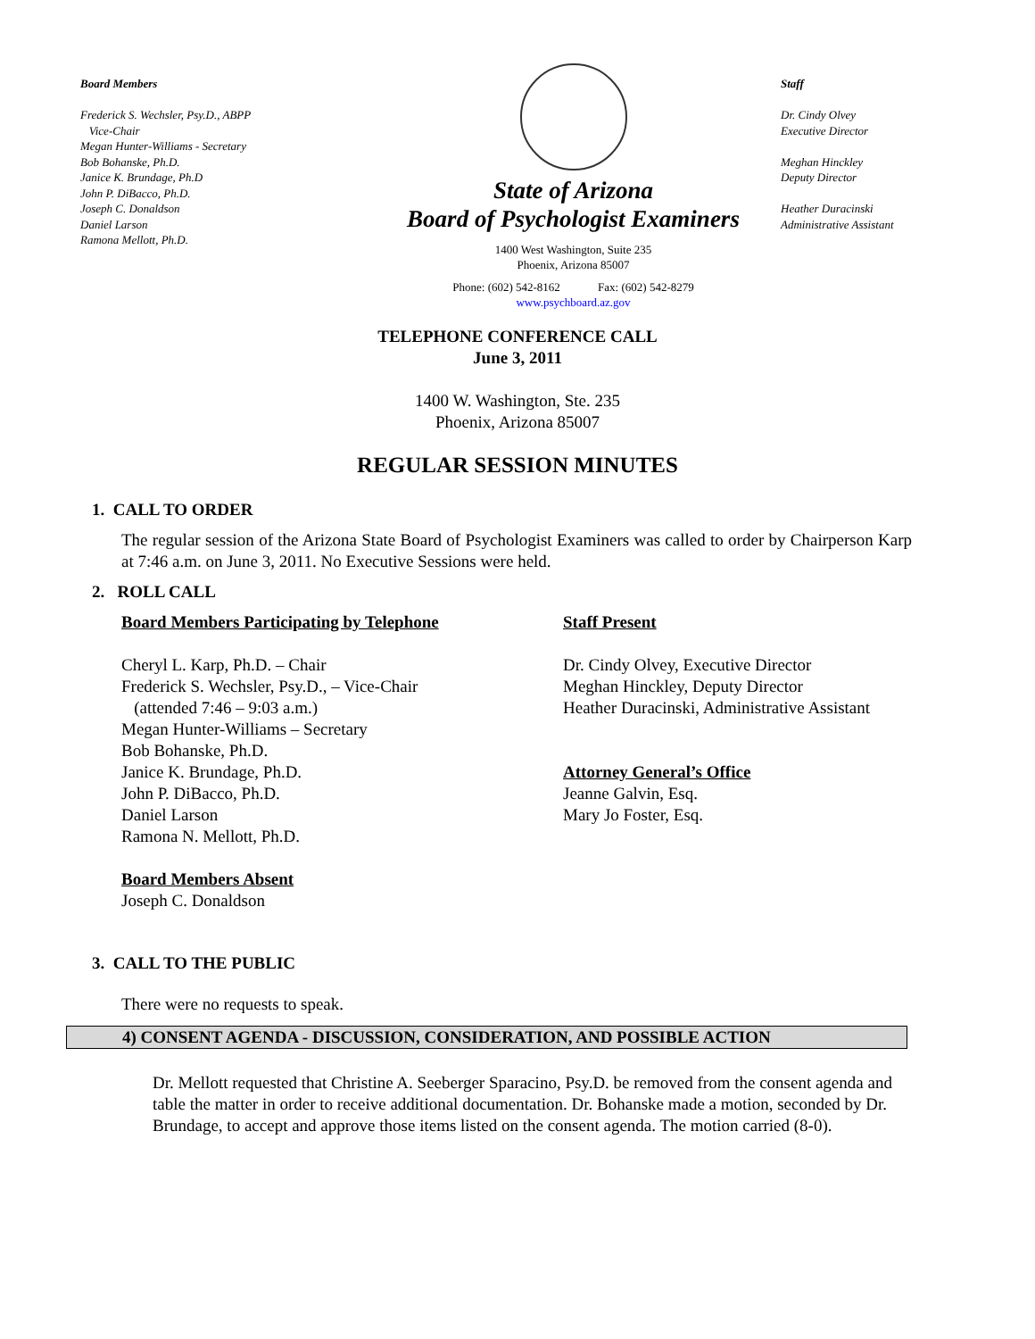Board Members
Frederick S. Wechsler, Psy.D., ABPP
Vice-Chair
Megan Hunter-Williams - Secretary
Bob Bohanske, Ph.D.
Janice K. Brundage, Ph.D
John P. DiBacco, Ph.D.
Joseph C. Donaldson
Daniel Larson
Ramona Mellott, Ph.D.
State of Arizona
Board of Psychologist Examiners
1400 West Washington, Suite 235
Phoenix, Arizona 85007
Phone: (602) 542-8162 Fax: (602) 542-8279
www.psychboard.az.gov
Staff
Dr. Cindy Olvey
Executive Director
Meghan Hinckley
Deputy Director
Heather Duracinski
Administrative Assistant
TELEPHONE CONFERENCE CALL
June 3, 2011
1400 W. Washington, Ste. 235
Phoenix, Arizona 85007
REGULAR SESSION MINUTES
1. CALL TO ORDER
The regular session of the Arizona State Board of Psychologist Examiners was called to order by Chairperson Karp at 7:46 a.m. on June 3, 2011. No Executive Sessions were held.
2. ROLL CALL
Board Members Participating by Telephone
Cheryl L. Karp, Ph.D. – Chair
Frederick S. Wechsler, Psy.D., – Vice-Chair
(attended 7:46 – 9:03 a.m.)
Megan Hunter-Williams – Secretary
Bob Bohanske, Ph.D.
Janice K. Brundage, Ph.D.
John P. DiBacco, Ph.D.
Daniel Larson
Ramona N. Mellott, Ph.D.
Board Members Absent
Joseph C. Donaldson
Staff Present
Dr. Cindy Olvey, Executive Director
Meghan Hinckley, Deputy Director
Heather Duracinski, Administrative Assistant
Attorney General’s Office
Jeanne Galvin, Esq.
Mary Jo Foster, Esq.
3. CALL TO THE PUBLIC
There were no requests to speak.
4) CONSENT AGENDA - DISCUSSION, CONSIDERATION, AND POSSIBLE ACTION
Dr. Mellott requested that Christine A. Seeberger Sparacino, Psy.D. be removed from the consent agenda and table the matter in order to receive additional documentation. Dr. Bohanske made a motion, seconded by Dr. Brundage, to accept and approve those items listed on the consent agenda. The motion carried (8-0).